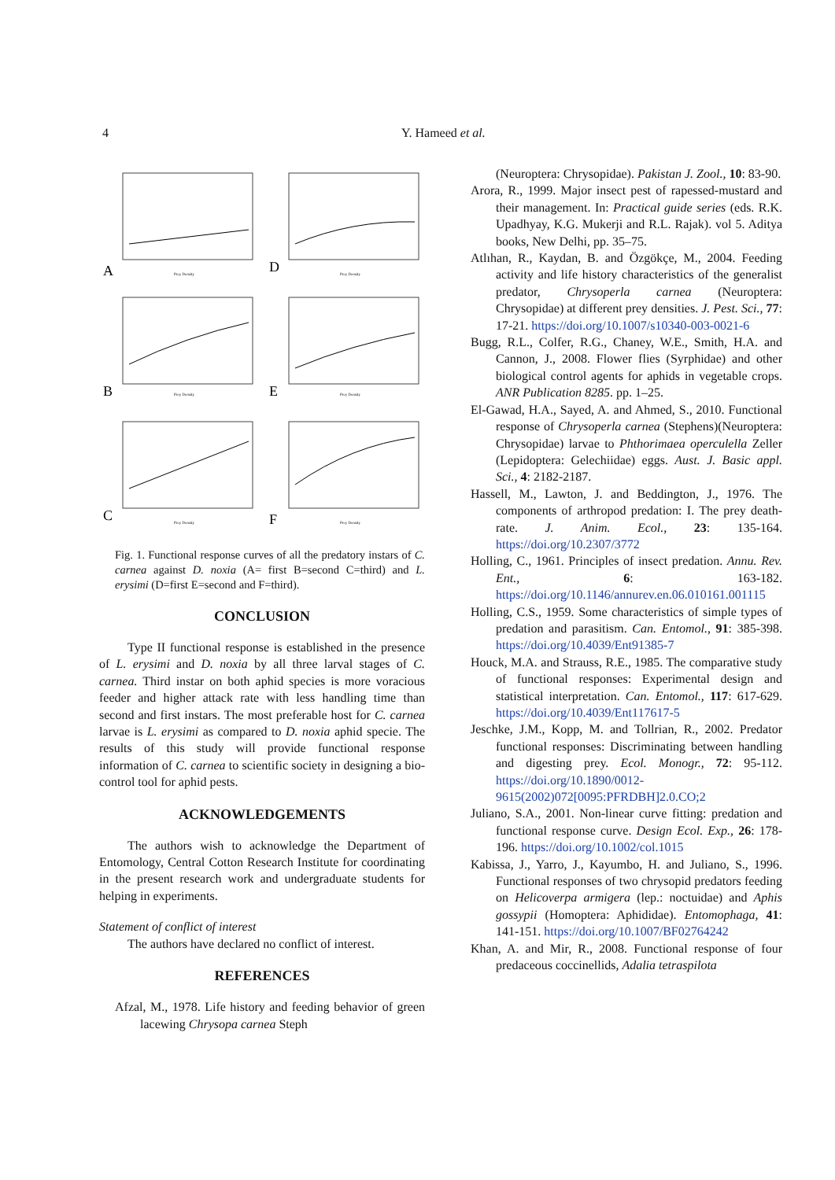4 Y. Hameed et al.
A
Prey Density
D
Prey Density
B
Prey Density
E
Prey Density
C
Prey Density
F
Prey Density
Fig. 1. Functional response curves of all the predatory instars of C. carnea against D. noxia (A= first B=second C=third) and L. erysimi (D=first E=second and F=third).
CONCLUSION
Type II functional response is established in the presence of L. erysimi and D. noxia by all three larval stages of C. carnea. Third instar on both aphid species is more voracious feeder and higher attack rate with less handling time than second and first instars. The most preferable host for C. carnea larvae is L. erysimi as compared to D. noxia aphid specie. The results of this study will provide functional response information of C. carnea to scientific society in designing a bio-control tool for aphid pests.
ACKNOWLEDGEMENTS
The authors wish to acknowledge the Department of Entomology, Central Cotton Research Institute for coordinating in the present research work and undergraduate students for helping in experiments.
Statement of conflict of interest
The authors have declared no conflict of interest.
REFERENCES
Afzal, M., 1978. Life history and feeding behavior of green lacewing Chrysopa carnea Steph
(Neuroptera: Chrysopidae). Pakistan J. Zool., 10: 83-90.
Arora, R., 1999. Major insect pest of rapessed-mustard and their management. In: Practical guide series (eds. R.K. Upadhyay, K.G. Mukerji and R.L. Rajak). vol 5. Aditya books, New Delhi, pp. 35–75.
Atlıhan, R., Kaydan, B. and Özgökçe, M., 2004. Feeding activity and life history characteristics of the generalist predator, Chrysoperla carnea (Neuroptera: Chrysopidae) at different prey densities. J. Pest. Sci., 77: 17-21. https://doi.org/10.1007/s10340-003-0021-6
Bugg, R.L., Colfer, R.G., Chaney, W.E., Smith, H.A. and Cannon, J., 2008. Flower flies (Syrphidae) and other biological control agents for aphids in vegetable crops. ANR Publication 8285. pp. 1–25.
El-Gawad, H.A., Sayed, A. and Ahmed, S., 2010. Functional response of Chrysoperla carnea (Stephens)(Neuroptera: Chrysopidae) larvae to Phthorimaea operculella Zeller (Lepidoptera: Gelechiidae) eggs. Aust. J. Basic appl. Sci., 4: 2182-2187.
Hassell, M., Lawton, J. and Beddington, J., 1976. The components of arthropod predation: I. The prey death-rate. J. Anim. Ecol., 23: 135-164. https://doi.org/10.2307/3772
Holling, C., 1961. Principles of insect predation. Annu. Rev. Ent., 6: 163-182. https://doi.org/10.1146/annurev.en.06.010161.001115
Holling, C.S., 1959. Some characteristics of simple types of predation and parasitism. Can. Entomol., 91: 385-398. https://doi.org/10.4039/Ent91385-7
Houck, M.A. and Strauss, R.E., 1985. The comparative study of functional responses: Experimental design and statistical interpretation. Can. Entomol., 117: 617-629. https://doi.org/10.4039/Ent117617-5
Jeschke, J.M., Kopp, M. and Tollrian, R., 2002. Predator functional responses: Discriminating between handling and digesting prey. Ecol. Monogr., 72: 95-112. https://doi.org/10.1890/0012-9615(2002)072[0095:PFRDBH]2.0.CO;2
Juliano, S.A., 2001. Non-linear curve fitting: predation and functional response curve. Design Ecol. Exp., 26: 178-196. https://doi.org/10.1002/col.1015
Kabissa, J., Yarro, J., Kayumbo, H. and Juliano, S., 1996. Functional responses of two chrysopid predators feeding on Helicoverpa armigera (lep.: noctuidae) and Aphis gossypii (Homoptera: Aphididae). Entomophaga, 41: 141-151. https://doi.org/10.1007/BF02764242
Khan, A. and Mir, R., 2008. Functional response of four predaceous coccinellids, Adalia tetraspilota